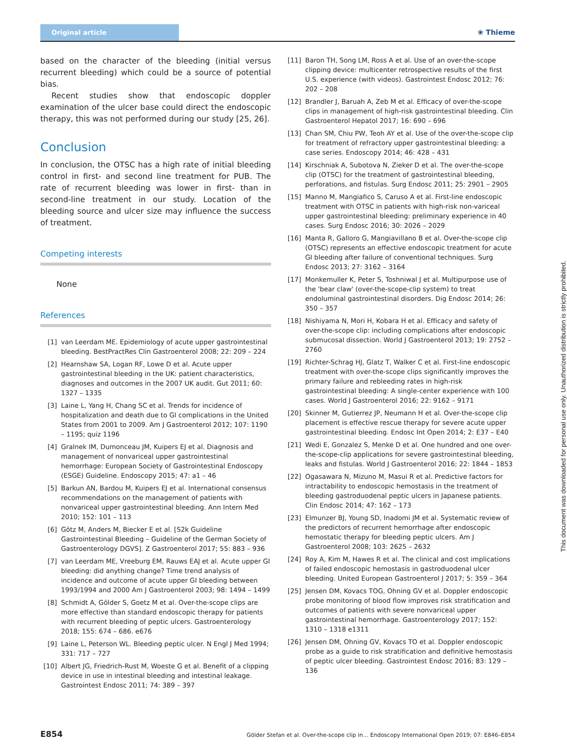Original article
❀ Thieme
based on the character of the bleeding (initial versus recurrent bleeding) which could be a source of potential bias.
Recent studies show that endoscopic doppler examination of the ulcer base could direct the endoscopic therapy, this was not performed during our study [25, 26].
Conclusion
In conclusion, the OTSC has a high rate of initial bleeding control in first- and second line treatment for PUB. The rate of recurrent bleeding was lower in first- than in second-line treatment in our study. Location of the bleeding source and ulcer size may influence the success of treatment.
Competing interests
None
References
[1] van Leerdam ME. Epidemiology of acute upper gastrointestinal bleeding. BestPractRes Clin Gastroenterol 2008; 22: 209 – 224
[2] Hearnshaw SA, Logan RF, Lowe D et al. Acute upper gastrointestinal bleeding in the UK: patient characteristics, diagnoses and outcomes in the 2007 UK audit. Gut 2011; 60: 1327 – 1335
[3] Laine L, Yang H, Chang SC et al. Trends for incidence of hospitalization and death due to GI complications in the United States from 2001 to 2009. Am J Gastroenterol 2012; 107: 1190 – 1195; quiz 1196
[4] Gralnek IM, Dumonceau JM, Kuipers EJ et al. Diagnosis and management of nonvariceal upper gastrointestinal hemorrhage: European Society of Gastrointestinal Endoscopy (ESGE) Guideline. Endoscopy 2015; 47: a1 – 46
[5] Barkun AN, Bardou M, Kuipers EJ et al. International consensus recommendations on the management of patients with nonvariceal upper gastrointestinal bleeding. Ann Intern Med 2010; 152: 101 – 113
[6] Götz M, Anders M, Biecker E et al. [S2k Guideline Gastrointestinal Bleeding – Guideline of the German Society of Gastroenterology DGVS]. Z Gastroenterol 2017; 55: 883 – 936
[7] van Leerdam ME, Vreeburg EM, Rauws EAJ et al. Acute upper GI bleeding: did anything change? Time trend analysis of incidence and outcome of acute upper GI bleeding between 1993/1994 and 2000 Am J Gastroenterol 2003; 98: 1494 – 1499
[8] Schmidt A, Gölder S, Goetz M et al. Over-the-scope clips are more effective than standard endoscopic therapy for patients with recurrent bleeding of peptic ulcers. Gastroenterology 2018; 155: 674 – 686. e676
[9] Laine L, Peterson WL. Bleeding peptic ulcer. N Engl J Med 1994; 331: 717 – 727
[10] Albert JG, Friedrich-Rust M, Woeste G et al. Benefit of a clipping device in use in intestinal bleeding and intestinal leakage. Gastrointest Endosc 2011; 74: 389 – 397
[11] Baron TH, Song LM, Ross A et al. Use of an over-the-scope clipping device: multicenter retrospective results of the first U.S. experience (with videos). Gastrointest Endosc 2012; 76: 202 – 208
[12] Brandler J, Baruah A, Zeb M et al. Efficacy of over-the-scope clips in management of high-risk gastrointestinal bleeding. Clin Gastroenterol Hepatol 2017; 16: 690 – 696
[13] Chan SM, Chiu PW, Teoh AY et al. Use of the over-the-scope clip for treatment of refractory upper gastrointestinal bleeding: a case series. Endoscopy 2014; 46: 428 – 431
[14] Kirschniak A, Subotova N, Zieker D et al. The over-the-scope clip (OTSC) for the treatment of gastrointestinal bleeding, perforations, and fistulas. Surg Endosc 2011; 25: 2901 – 2905
[15] Manno M, Mangiafico S, Caruso A et al. First-line endoscopic treatment with OTSC in patients with high-risk non-variceal upper gastrointestinal bleeding: preliminary experience in 40 cases. Surg Endosc 2016; 30: 2026 – 2029
[16] Manta R, Galloro G, Mangiavillano B et al. Over-the-scope clip (OTSC) represents an effective endoscopic treatment for acute GI bleeding after failure of conventional techniques. Surg Endosc 2013; 27: 3162 – 3164
[17] Monkemuller K, Peter S, Toshniwal J et al. Multipurpose use of the 'bear claw' (over-the-scope-clip system) to treat endoluminal gastrointestinal disorders. Dig Endosc 2014; 26: 350 – 357
[18] Nishiyama N, Mori H, Kobara H et al. Efficacy and safety of over-the-scope clip: including complications after endoscopic submucosal dissection. World J Gastroenterol 2013; 19: 2752 – 2760
[19] Richter-Schrag HJ, Glatz T, Walker C et al. First-line endoscopic treatment with over-the-scope clips significantly improves the primary failure and rebleeding rates in high-risk gastrointestinal bleeding: A single-center experience with 100 cases. World J Gastroenterol 2016; 22: 9162 – 9171
[20] Skinner M, Gutierrez JP, Neumann H et al. Over-the-scope clip placement is effective rescue therapy for severe acute upper gastrointestinal bleeding. Endosc Int Open 2014; 2: E37 – E40
[21] Wedi E, Gonzalez S, Menke D et al. One hundred and one over-the-scope-clip applications for severe gastrointestinal bleeding, leaks and fistulas. World J Gastroenterol 2016; 22: 1844 – 1853
[22] Ogasawara N, Mizuno M, Masui R et al. Predictive factors for intractability to endoscopic hemostasis in the treatment of bleeding gastroduodenal peptic ulcers in Japanese patients. Clin Endosc 2014; 47: 162 – 173
[23] Elmunzer BJ, Young SD, Inadomi JM et al. Systematic review of the predictors of recurrent hemorrhage after endoscopic hemostatic therapy for bleeding peptic ulcers. Am J Gastroenterol 2008; 103: 2625 – 2632
[24] Roy A, Kim M, Hawes R et al. The clinical and cost implications of failed endoscopic hemostasis in gastroduodenal ulcer bleeding. United European Gastroenterol J 2017; 5: 359 – 364
[25] Jensen DM, Kovacs TOG, Ohning GV et al. Doppler endoscopic probe monitoring of blood flow improves risk stratification and outcomes of patients with severe nonvariceal upper gastrointestinal hemorrhage. Gastroenterology 2017; 152: 1310 – 1318 e1311
[26] Jensen DM, Ohning GV, Kovacs TO et al. Doppler endoscopic probe as a guide to risk stratification and definitive hemostasis of peptic ulcer bleeding. Gastrointest Endosc 2016; 83: 129 – 136
This document was downloaded for personal use only. Unauthorized distribution is strictly prohibited.
E854 Gölder Stefan et al. Over-the-scope clip in… Endoscopy International Open 2019; 07: E846–E854